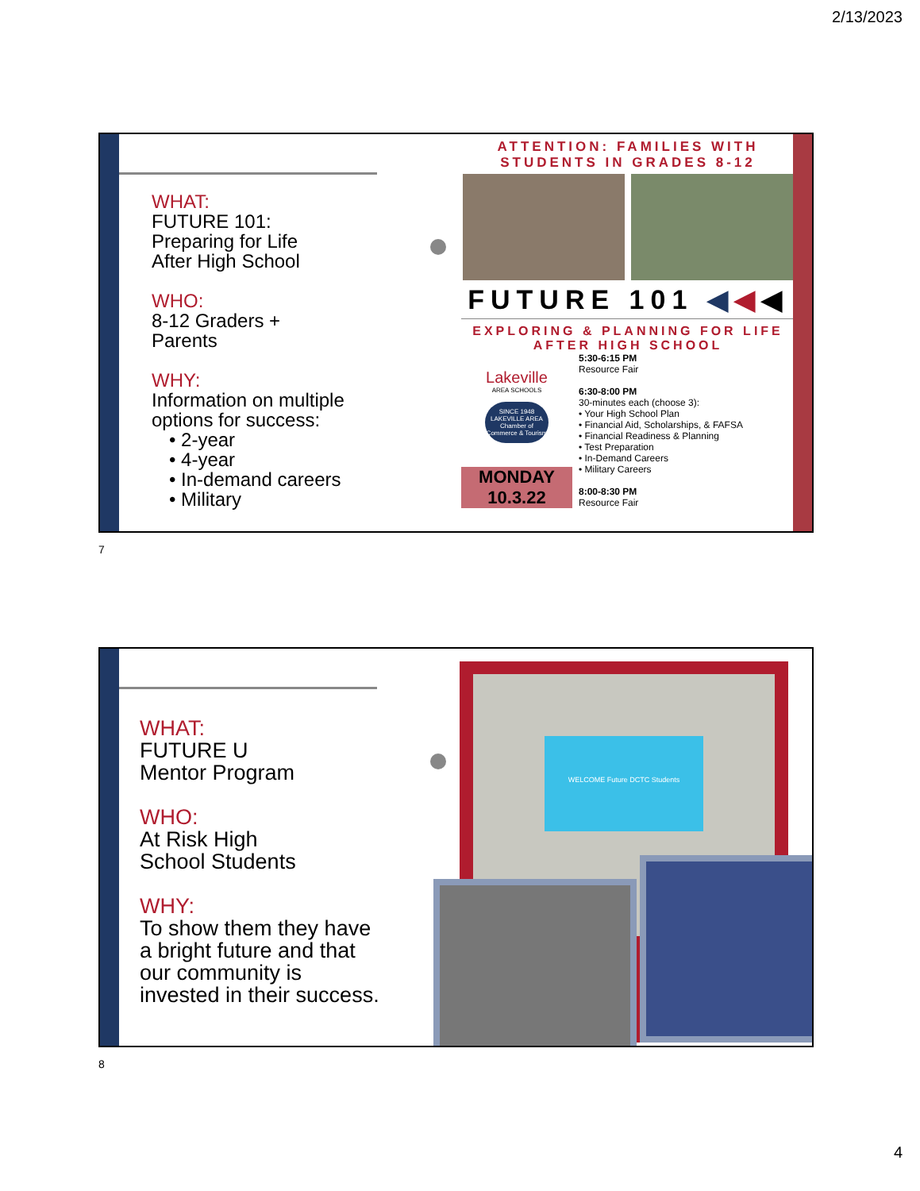2/13/2023
WHAT:
FUTURE 101:
Preparing for Life
After High School
WHO:
8-12 Graders +
Parents
WHY:
Information on multiple
options for success:
• 2-year
• 4-year
• In-demand careers
• Military
ATTENTION: FAMILIES WITH STUDENTS IN GRADES 8-12
FUTURE 101 ◀◀◀
EXPLORING & PLANNING FOR LIFE AFTER HIGH SCHOOL
Lakeville
AREA SCHOOLS
SINCE 1948
LAKEVILLE AREA
Chamber of Commerce & Tourism
MONDAY
10.3.22
5:30-6:15 PM
Resource Fair
6:30-8:00 PM
30-minutes each (choose 3):
• Your High School Plan
• Financial Aid, Scholarships, & FAFSA
• Financial Readiness & Planning
• Test Preparation
• In-Demand Careers
• Military Careers
8:00-8:30 PM
Resource Fair
7
WHAT:
FUTURE U
Mentor Program
WHO:
At Risk High
School Students
WHY:
To show them they have
a bright future and that
our community is
invested in their success.
WELCOME Future DCTC Students
8
4